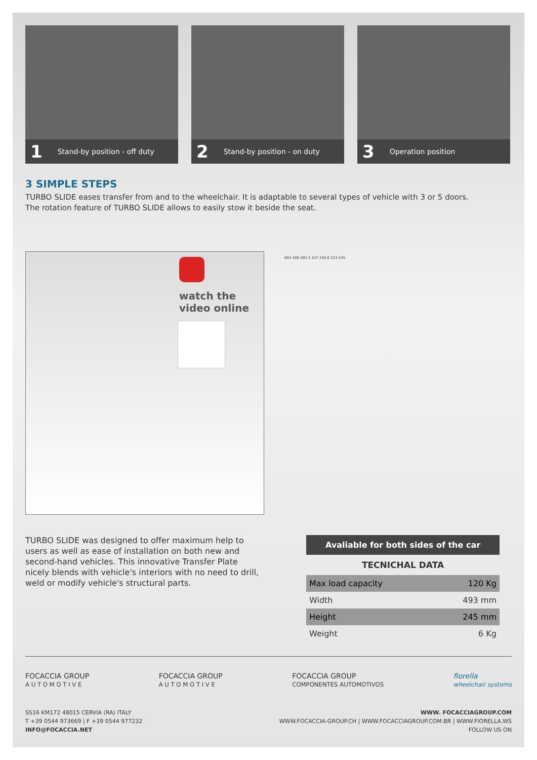1 Stand-by position - off duty
2 Stand-by position - on duty
3 Operation position
3 SIMPLE STEPS
TURBO SLIDE eases transfer from and to the wheelchair. It is adaptable to several types of vehicle with 3 or 5 doors.
The rotation feature of TURBO SLIDE allows to easily stow it beside the seat.
watch the
video online
602 406 493.2 437 240.8 223 245
TURBO SLIDE was designed to offer maximum help to users as well as ease of installation on both new and second-hand vehicles. This innovative Transfer Plate nicely blends with vehicle's interiors with no need to drill, weld or modify vehicle's structural parts.
Avaliable for both sides of the car
TECNICHAL DATA
| Max load capacity | 120 Kg |
| Width | 493 mm |
| Height | 245 mm |
| Weight | 6 Kg |
FOCACCIA GROUP
A U T O M O T I V E
FOCACCIA GROUP
A U T O M O T I V E
FOCACCIA GROUP
COMPONENTES AUTOMOTIVOS
fiorella
wheelchair systems
SS16 KM172 48015 CERVIA (RA) ITALY
T +39 0544 973669 | F +39 0544 977232
INFO@FOCACCIA.NET
WWW. FOCACCIAGROUP.COM
WWW.FOCACCIA-GROUP.CH | WWW.FOCACCIAGROUP.COM.BR | WWW.FIORELLA.WS
FOLLOW US ON